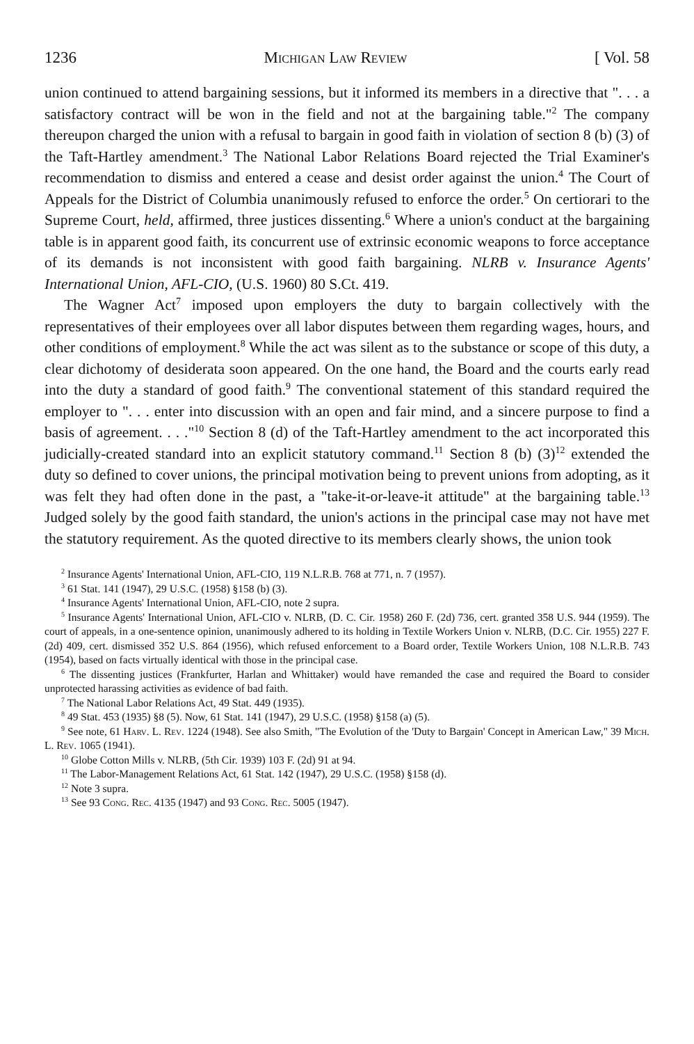1236 Michigan Law Review [ Vol. 58
union continued to attend bargaining sessions, but it informed its members in a directive that ". . . a satisfactory contract will be won in the field and not at the bargaining table."<sup>2</sup> The company thereupon charged the union with a refusal to bargain in good faith in violation of section 8 (b) (3) of the Taft-Hartley amendment.<sup>3</sup> The National Labor Relations Board rejected the Trial Examiner's recommendation to dismiss and entered a cease and desist order against the union.<sup>4</sup> The Court of Appeals for the District of Columbia unanimously refused to enforce the order.<sup>5</sup> On certiorari to the Supreme Court, held, affirmed, three justices dissenting.<sup>6</sup> Where a union's conduct at the bargaining table is in apparent good faith, its concurrent use of extrinsic economic weapons to force acceptance of its demands is not inconsistent with good faith bargaining. NLRB v. Insurance Agents' International Union, AFL-CIO, (U.S. 1960) 80 S.Ct. 419.
The Wagner Act<sup>7</sup> imposed upon employers the duty to bargain collectively with the representatives of their employees over all labor disputes between them regarding wages, hours, and other conditions of employment.<sup>8</sup> While the act was silent as to the substance or scope of this duty, a clear dichotomy of desiderata soon appeared. On the one hand, the Board and the courts early read into the duty a standard of good faith.<sup>9</sup> The conventional statement of this standard required the employer to ". . . enter into discussion with an open and fair mind, and a sincere purpose to find a basis of agreement. . . ."<sup>10</sup> Section 8 (d) of the Taft-Hartley amendment to the act incorporated this judicially-created standard into an explicit statutory command.<sup>11</sup> Section 8 (b) (3)<sup>12</sup> extended the duty so defined to cover unions, the principal motivation being to prevent unions from adopting, as it was felt they had often done in the past, a "take-it-or-leave-it attitude" at the bargaining table.<sup>13</sup> Judged solely by the good faith standard, the union's actions in the principal case may not have met the statutory requirement. As the quoted directive to its members clearly shows, the union took
<sup>2</sup> Insurance Agents' International Union, AFL-CIO, 119 N.L.R.B. 768 at 771, n. 7 (1957).
<sup>3</sup> 61 Stat. 141 (1947), 29 U.S.C. (1958) §158 (b) (3).
<sup>4</sup> Insurance Agents' International Union, AFL-CIO, note 2 supra.
<sup>5</sup> Insurance Agents' International Union, AFL-CIO v. NLRB, (D. C. Cir. 1958) 260 F. (2d) 736, cert. granted 358 U.S. 944 (1959). The court of appeals, in a one-sentence opinion, unanimously adhered to its holding in Textile Workers Union v. NLRB, (D.C. Cir. 1955) 227 F. (2d) 409, cert. dismissed 352 U.S. 864 (1956), which refused enforcement to a Board order, Textile Workers Union, 108 N.L.R.B. 743 (1954), based on facts virtually identical with those in the principal case.
<sup>6</sup> The dissenting justices (Frankfurter, Harlan and Whittaker) would have remanded the case and required the Board to consider unprotected harassing activities as evidence of bad faith.
<sup>7</sup> The National Labor Relations Act, 49 Stat. 449 (1935).
<sup>8</sup> 49 Stat. 453 (1935) §8 (5). Now, 61 Stat. 141 (1947), 29 U.S.C. (1958) §158 (a) (5).
<sup>9</sup> See note, 61 Harv. L. Rev. 1224 (1948). See also Smith, "The Evolution of the 'Duty to Bargain' Concept in American Law," 39 Mich. L. Rev. 1065 (1941).
<sup>10</sup> Globe Cotton Mills v. NLRB, (5th Cir. 1939) 103 F. (2d) 91 at 94.
<sup>11</sup> The Labor-Management Relations Act, 61 Stat. 142 (1947), 29 U.S.C. (1958) §158 (d).
<sup>12</sup> Note 3 supra.
<sup>13</sup> See 93 Cong. Rec. 4135 (1947) and 93 Cong. Rec. 5005 (1947).